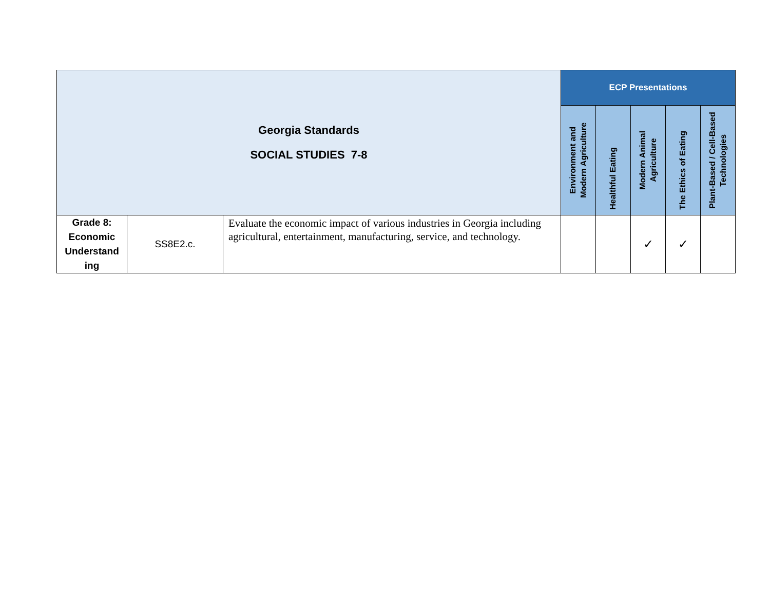| Georgia Standards SOCIAL STUDIES 7-8 | | | ECP Presentations | | | | |
| | | | Environment and Modern Agriculture | Healthful Eating | Modern Animal Agriculture | The Ethics of Eating | Plant-Based / Cell-Based Technologies |
| Grade 8: Economic Understand ing | SS8E2.c. | Evaluate the economic impact of various industries in Georgia including agricultural, entertainment, manufacturing, service, and technology. | | | ✓ | ✓ | |